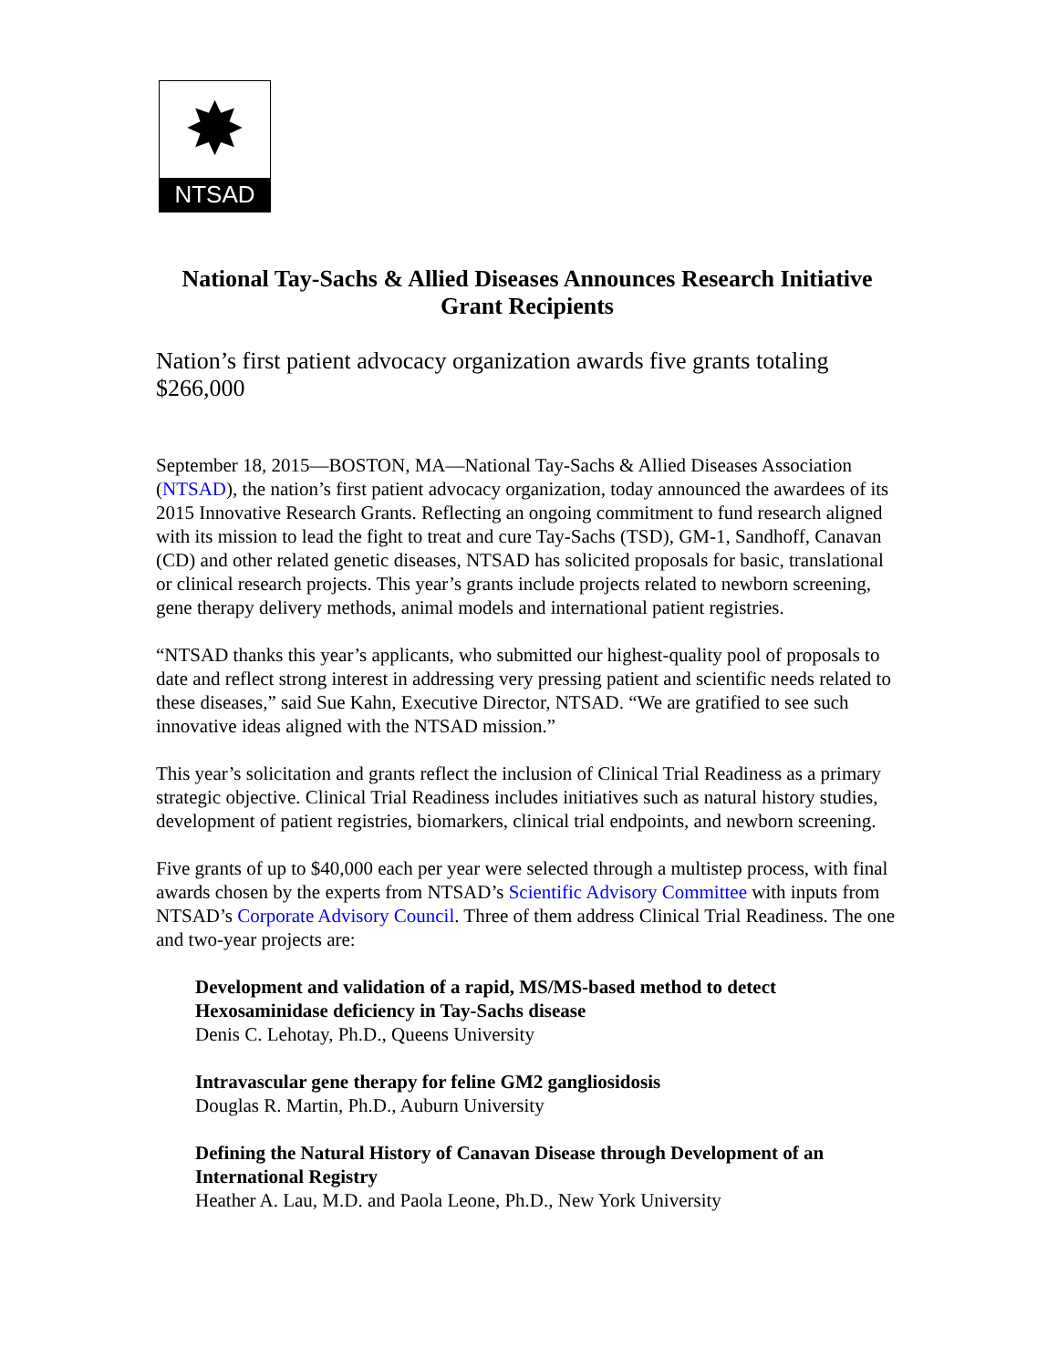✸
NTSAD
National Tay-Sachs & Allied Diseases Announces Research Initiative
Grant Recipients
Nation’s first patient advocacy organization awards five grants totaling $266,000
September 18, 2015—BOSTON, MA—National Tay-Sachs & Allied Diseases Association (NTSAD), the nation’s first patient advocacy organization, today announced the awardees of its 2015 Innovative Research Grants. Reflecting an ongoing commitment to fund research aligned with its mission to lead the fight to treat and cure Tay-Sachs (TSD), GM-1, Sandhoff, Canavan (CD) and other related genetic diseases, NTSAD has solicited proposals for basic, translational or clinical research projects. This year’s grants include projects related to newborn screening, gene therapy delivery methods, animal models and international patient registries.
“NTSAD thanks this year’s applicants, who submitted our highest-quality pool of proposals to date and reflect strong interest in addressing very pressing patient and scientific needs related to these diseases,” said Sue Kahn, Executive Director, NTSAD. “We are gratified to see such innovative ideas aligned with the NTSAD mission.”
This year’s solicitation and grants reflect the inclusion of Clinical Trial Readiness as a primary strategic objective. Clinical Trial Readiness includes initiatives such as natural history studies, development of patient registries, biomarkers, clinical trial endpoints, and newborn screening.
Five grants of up to $40,000 each per year were selected through a multistep process, with final awards chosen by the experts from NTSAD’s Scientific Advisory Committee with inputs from NTSAD’s Corporate Advisory Council. Three of them address Clinical Trial Readiness. The one and two-year projects are:
Development and validation of a rapid, MS/MS-based method to detect Hexosaminidase deficiency in Tay-Sachs disease
Denis C. Lehotay, Ph.D., Queens University
Intravascular gene therapy for feline GM2 gangliosidosis
Douglas R. Martin, Ph.D., Auburn University
Defining the Natural History of Canavan Disease through Development of an International Registry
Heather A. Lau, M.D. and Paola Leone, Ph.D., New York University